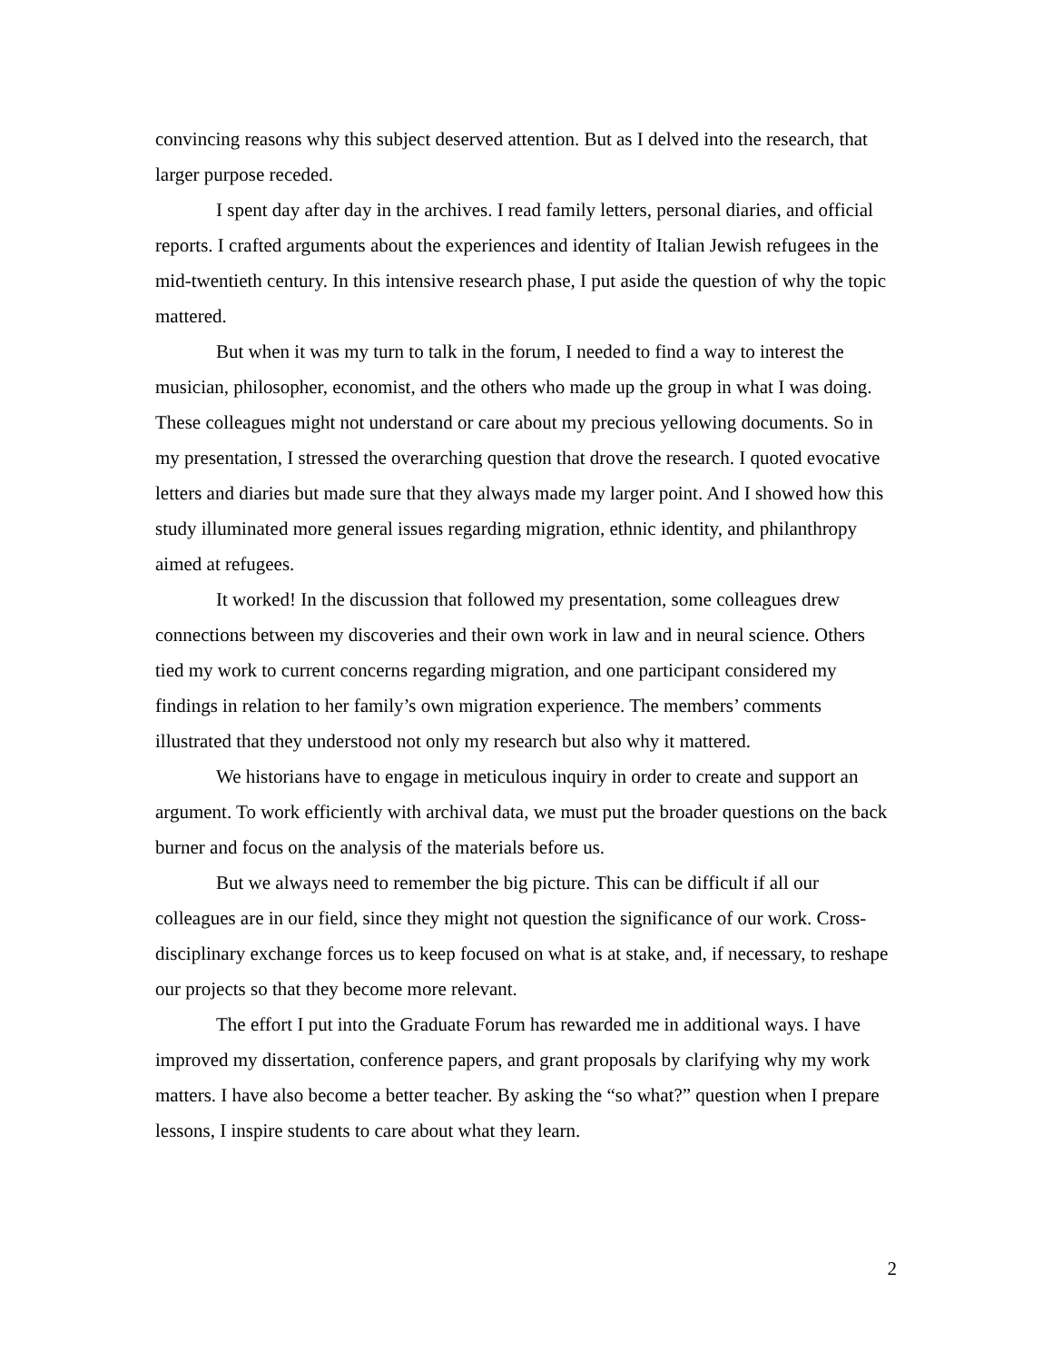convincing reasons why this subject deserved attention. But as I delved into the research, that larger purpose receded.
I spent day after day in the archives. I read family letters, personal diaries, and official reports. I crafted arguments about the experiences and identity of Italian Jewish refugees in the mid-twentieth century. In this intensive research phase, I put aside the question of why the topic mattered.
But when it was my turn to talk in the forum, I needed to find a way to interest the musician, philosopher, economist, and the others who made up the group in what I was doing. These colleagues might not understand or care about my precious yellowing documents. So in my presentation, I stressed the overarching question that drove the research. I quoted evocative letters and diaries but made sure that they always made my larger point. And I showed how this study illuminated more general issues regarding migration, ethnic identity, and philanthropy aimed at refugees.
It worked! In the discussion that followed my presentation, some colleagues drew connections between my discoveries and their own work in law and in neural science. Others tied my work to current concerns regarding migration, and one participant considered my findings in relation to her family’s own migration experience. The members’ comments illustrated that they understood not only my research but also why it mattered.
We historians have to engage in meticulous inquiry in order to create and support an argument. To work efficiently with archival data, we must put the broader questions on the back burner and focus on the analysis of the materials before us.
But we always need to remember the big picture. This can be difficult if all our colleagues are in our field, since they might not question the significance of our work. Cross-disciplinary exchange forces us to keep focused on what is at stake, and, if necessary, to reshape our projects so that they become more relevant.
The effort I put into the Graduate Forum has rewarded me in additional ways. I have improved my dissertation, conference papers, and grant proposals by clarifying why my work matters. I have also become a better teacher. By asking the “so what?” question when I prepare lessons, I inspire students to care about what they learn.
2